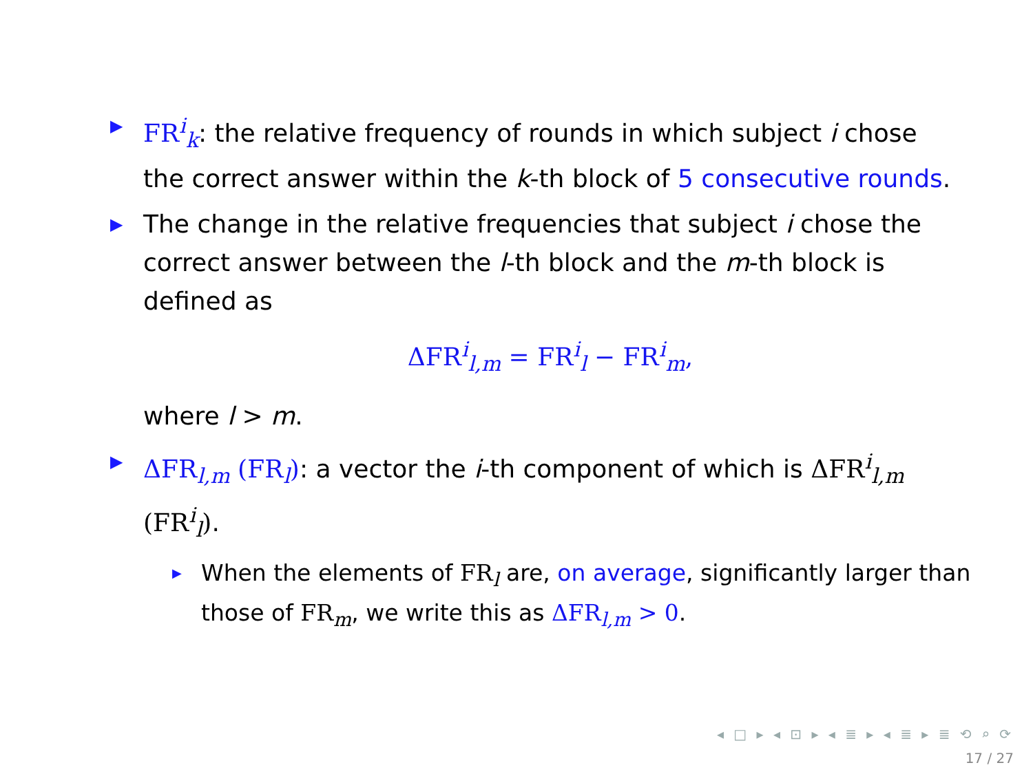▶
FR<sup>i</sup><sub>k</sub>: the relative frequency of rounds in which subject i chose the correct answer within the k-th block of 5 consecutive rounds.
▶
The change in the relative frequencies that subject i chose the correct answer between the l-th block and the m-th block is defined as
ΔFR<sup>i</sup><sub>l,m</sub> = FR<sup>i</sup><sub>l</sub> − FR<sup>i</sup><sub>m</sub>,
where l > m.
▶
ΔFR<sub>l,m</sub> (FR<sub>l</sub>): a vector the i-th component of which is ΔFR<sup>i</sup><sub>l,m</sub> (FR<sup>i</sup><sub>l</sub>).
▶
When the elements of FR<sub>l</sub> are, on average, significantly larger than those of FR<sub>m</sub>, we write this as ΔFR<sub>l,m</sub> > 0.
◂ □ ▸ ◂ ⊡ ▸ ◂ ≣ ▸ ◂ ≣ ▸ ≣ ⟲ ⌕ ⟳
17 / 27